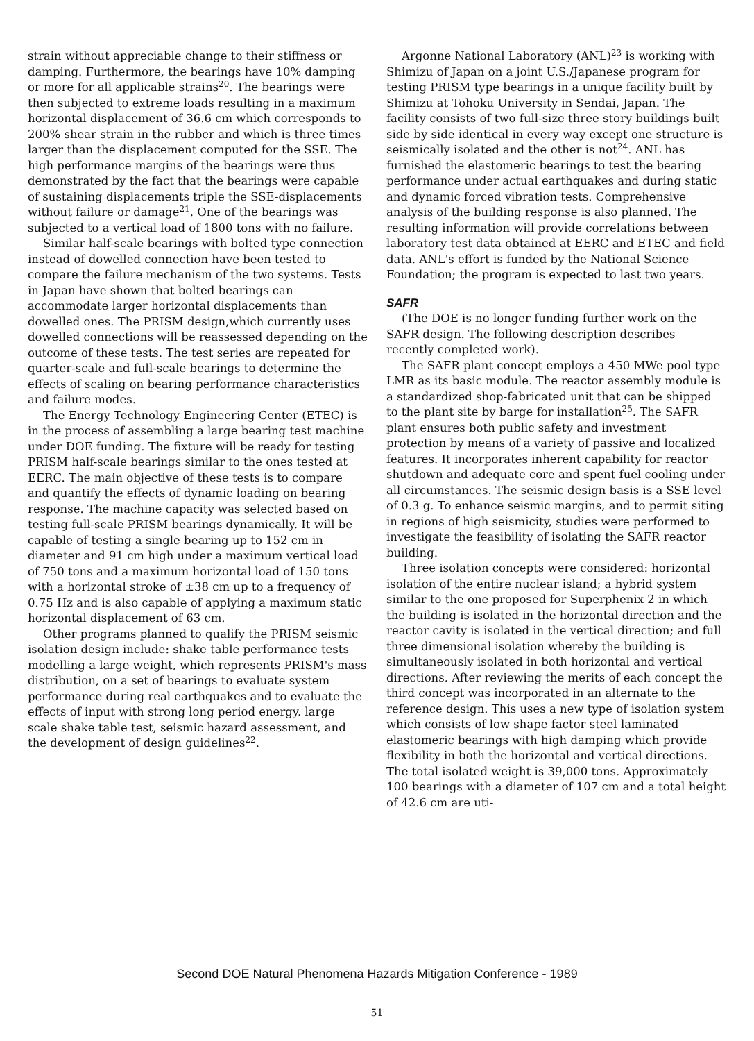strain without appreciable change to their stiffness or damping. Furthermore, the bearings have 10% damping or more for all applicable strains<sup>20</sup>. The bearings were then subjected to extreme loads resulting in a maximum horizontal displacement of 36.6 cm which corresponds to 200% shear strain in the rubber and which is three times larger than the displacement computed for the SSE. The high performance margins of the bearings were thus demonstrated by the fact that the bearings were capable of sustaining displacements triple the SSE-displacements without failure or damage<sup>21</sup>. One of the bearings was subjected to a vertical load of 1800 tons with no failure.
Similar half-scale bearings with bolted type connection instead of dowelled connection have been tested to compare the failure mechanism of the two systems. Tests in Japan have shown that bolted bearings can accommodate larger horizontal displacements than dowelled ones. The PRISM design,which currently uses dowelled connections will be reassessed depending on the outcome of these tests. The test series are repeated for quarter-scale and full-scale bearings to determine the effects of scaling on bearing performance characteristics and failure modes.
The Energy Technology Engineering Center (ETEC) is in the process of assembling a large bearing test machine under DOE funding. The fixture will be ready for testing PRISM half-scale bearings similar to the ones tested at EERC. The main objective of these tests is to compare and quantify the effects of dynamic loading on bearing response. The machine capacity was selected based on testing full-scale PRISM bearings dynamically. It will be capable of testing a single bearing up to 152 cm in diameter and 91 cm high under a maximum vertical load of 750 tons and a maximum horizontal load of 150 tons with a horizontal stroke of ±38 cm up to a frequency of 0.75 Hz and is also capable of applying a maximum static horizontal displacement of 63 cm.
Other programs planned to qualify the PRISM seismic isolation design include: shake table performance tests modelling a large weight, which represents PRISM's mass distribution, on a set of bearings to evaluate system performance during real earthquakes and to evaluate the effects of input with strong long period energy. large scale shake table test, seismic hazard assessment, and the development of design guidelines<sup>22</sup>.
Argonne National Laboratory (ANL)<sup>23</sup> is working with Shimizu of Japan on a joint U.S./Japanese program for testing PRISM type bearings in a unique facility built by Shimizu at Tohoku University in Sendai, Japan. The facility consists of two full-size three story buildings built side by side identical in every way except one structure is seismically isolated and the other is not<sup>24</sup>. ANL has furnished the elastomeric bearings to test the bearing performance under actual earthquakes and during static and dynamic forced vibration tests. Comprehensive analysis of the building response is also planned. The resulting information will provide correlations between laboratory test data obtained at EERC and ETEC and field data. ANL's effort is funded by the National Science Foundation; the program is expected to last two years.
SAFR
(The DOE is no longer funding further work on the SAFR design. The following description describes recently completed work).
The SAFR plant concept employs a 450 MWe pool type LMR as its basic module. The reactor assembly module is a standardized shop-fabricated unit that can be shipped to the plant site by barge for installation<sup>25</sup>. The SAFR plant ensures both public safety and investment protection by means of a variety of passive and localized features. It incorporates inherent capability for reactor shutdown and adequate core and spent fuel cooling under all circumstances. The seismic design basis is a SSE level of 0.3 g. To enhance seismic margins, and to permit siting in regions of high seismicity, studies were performed to investigate the feasibility of isolating the SAFR reactor building.
Three isolation concepts were considered: horizontal isolation of the entire nuclear island; a hybrid system similar to the one proposed for Superphenix 2 in which the building is isolated in the horizontal direction and the reactor cavity is isolated in the vertical direction; and full three dimensional isolation whereby the building is simultaneously isolated in both horizontal and vertical directions. After reviewing the merits of each concept the third concept was incorporated in an alternate to the reference design. This uses a new type of isolation system which consists of low shape factor steel laminated elastomeric bearings with high damping which provide flexibility in both the horizontal and vertical directions. The total isolated weight is 39,000 tons. Approximately 100 bearings with a diameter of 107 cm and a total height of 42.6 cm are uti-
Second DOE Natural Phenomena Hazards Mitigation Conference - 1989
51